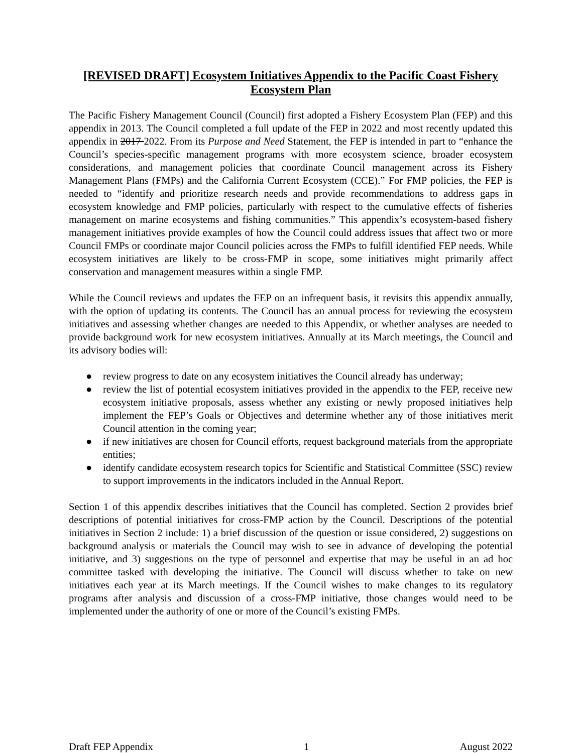[REVISED DRAFT] Ecosystem Initiatives Appendix to the Pacific Coast Fishery Ecosystem Plan
The Pacific Fishery Management Council (Council) first adopted a Fishery Ecosystem Plan (FEP) and this appendix in 2013. The Council completed a full update of the FEP in 2022 and most recently updated this appendix in 2017 2022. From its Purpose and Need Statement, the FEP is intended in part to “enhance the Council’s species-specific management programs with more ecosystem science, broader ecosystem considerations, and management policies that coordinate Council management across its Fishery Management Plans (FMPs) and the California Current Ecosystem (CCE).” For FMP policies, the FEP is needed to “identify and prioritize research needs and provide recommendations to address gaps in ecosystem knowledge and FMP policies, particularly with respect to the cumulative effects of fisheries management on marine ecosystems and fishing communities.” This appendix’s ecosystem-based fishery management initiatives provide examples of how the Council could address issues that affect two or more Council FMPs or coordinate major Council policies across the FMPs to fulfill identified FEP needs. While ecosystem initiatives are likely to be cross-FMP in scope, some initiatives might primarily affect conservation and management measures within a single FMP.
While the Council reviews and updates the FEP on an infrequent basis, it revisits this appendix annually, with the option of updating its contents. The Council has an annual process for reviewing the ecosystem initiatives and assessing whether changes are needed to this Appendix, or whether analyses are needed to provide background work for new ecosystem initiatives. Annually at its March meetings, the Council and its advisory bodies will:
● review progress to date on any ecosystem initiatives the Council already has underway;
● review the list of potential ecosystem initiatives provided in the appendix to the FEP, receive new ecosystem initiative proposals, assess whether any existing or newly proposed initiatives help implement the FEP’s Goals or Objectives and determine whether any of those initiatives merit Council attention in the coming year;
● if new initiatives are chosen for Council efforts, request background materials from the appropriate entities;
● identify candidate ecosystem research topics for Scientific and Statistical Committee (SSC) review to support improvements in the indicators included in the Annual Report.
Section 1 of this appendix describes initiatives that the Council has completed. Section 2 provides brief descriptions of potential initiatives for cross-FMP action by the Council. Descriptions of the potential initiatives in Section 2 include: 1) a brief discussion of the question or issue considered, 2) suggestions on background analysis or materials the Council may wish to see in advance of developing the potential initiative, and 3) suggestions on the type of personnel and expertise that may be useful in an ad hoc committee tasked with developing the initiative. The Council will discuss whether to take on new initiatives each year at its March meetings. If the Council wishes to make changes to its regulatory programs after analysis and discussion of a cross-FMP initiative, those changes would need to be implemented under the authority of one or more of the Council’s existing FMPs.
Draft FEP Appendix 1 August 2022